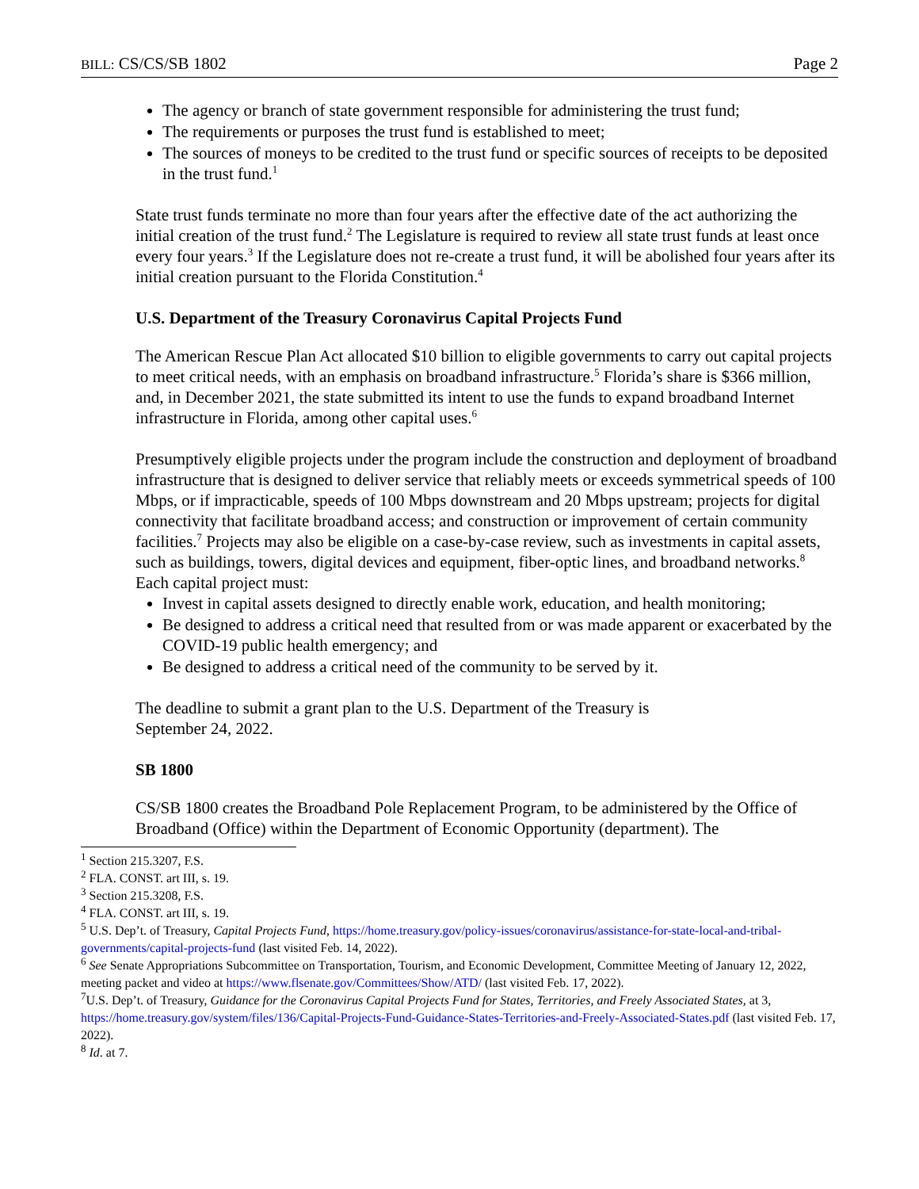BILL: CS/CS/SB 1802 Page 2
The agency or branch of state government responsible for administering the trust fund;
The requirements or purposes the trust fund is established to meet;
The sources of moneys to be credited to the trust fund or specific sources of receipts to be deposited in the trust fund.<sup>1</sup>
State trust funds terminate no more than four years after the effective date of the act authorizing the initial creation of the trust fund.<sup>2</sup> The Legislature is required to review all state trust funds at least once every four years.<sup>3</sup> If the Legislature does not re-create a trust fund, it will be abolished four years after its initial creation pursuant to the Florida Constitution.<sup>4</sup>
U.S. Department of the Treasury Coronavirus Capital Projects Fund
The American Rescue Plan Act allocated $10 billion to eligible governments to carry out capital projects to meet critical needs, with an emphasis on broadband infrastructure.<sup>5</sup> Florida’s share is $366 million, and, in December 2021, the state submitted its intent to use the funds to expand broadband Internet infrastructure in Florida, among other capital uses.<sup>6</sup>
Presumptively eligible projects under the program include the construction and deployment of broadband infrastructure that is designed to deliver service that reliably meets or exceeds symmetrical speeds of 100 Mbps, or if impracticable, speeds of 100 Mbps downstream and 20 Mbps upstream; projects for digital connectivity that facilitate broadband access; and construction or improvement of certain community facilities.<sup>7</sup> Projects may also be eligible on a case-by-case review, such as investments in capital assets, such as buildings, towers, digital devices and equipment, fiber-optic lines, and broadband networks.<sup>8</sup> Each capital project must:
Invest in capital assets designed to directly enable work, education, and health monitoring;
Be designed to address a critical need that resulted from or was made apparent or exacerbated by the COVID-19 public health emergency; and
Be designed to address a critical need of the community to be served by it.
The deadline to submit a grant plan to the U.S. Department of the Treasury is
September 24, 2022.
SB 1800
CS/SB 1800 creates the Broadband Pole Replacement Program, to be administered by the Office of Broadband (Office) within the Department of Economic Opportunity (department). The
<sup>1</sup> Section 215.3207, F.S.
<sup>2</sup> FLA. CONST. art III, s. 19.
<sup>3</sup> Section 215.3208, F.S.
<sup>4</sup> FLA. CONST. art III, s. 19.
<sup>5</sup> U.S. Dep’t. of Treasury, Capital Projects Fund, https://home.treasury.gov/policy-issues/coronavirus/assistance-for-state-local-and-tribal-governments/capital-projects-fund (last visited Feb. 14, 2022).
<sup>6</sup> See Senate Appropriations Subcommittee on Transportation, Tourism, and Economic Development, Committee Meeting of January 12, 2022, meeting packet and video at https://www.flsenate.gov/Committees/Show/ATD/ (last visited Feb. 17, 2022).
<sup>7</sup> U.S. Dep’t. of Treasury, Guidance for the Coronavirus Capital Projects Fund for States, Territories, and Freely Associated States, at 3, https://home.treasury.gov/system/files/136/Capital-Projects-Fund-Guidance-States-Territories-and-Freely-Associated-States.pdf (last visited Feb. 17, 2022).
<sup>8</sup> Id. at 7.